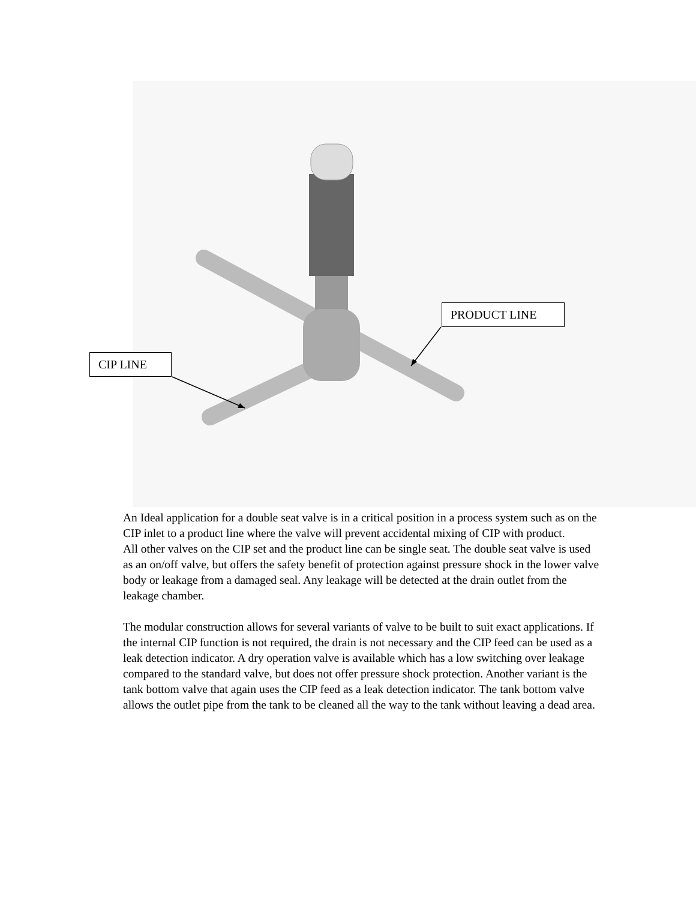PRODUCT LINE
CIP LINE
An Ideal application for a double seat valve is in a critical position in a process system such as on the CIP inlet to a product line where the valve will prevent accidental mixing of CIP with product.
All other valves on the CIP set and the product line can be single seat. The double seat valve is used as an on/off valve, but offers the safety benefit of protection against pressure shock in the lower valve body or leakage from a damaged seal. Any leakage will be detected at the drain outlet from the leakage chamber.
The modular construction allows for several variants of valve to be built to suit exact applications. If the internal CIP function is not required, the drain is not necessary and the CIP feed can be used as a leak detection indicator. A dry operation valve is available which has a low switching over leakage compared to the standard valve, but does not offer pressure shock protection. Another variant is the tank bottom valve that again uses the CIP feed as a leak detection indicator. The tank bottom valve allows the outlet pipe from the tank to be cleaned all the way to the tank without leaving a dead area.